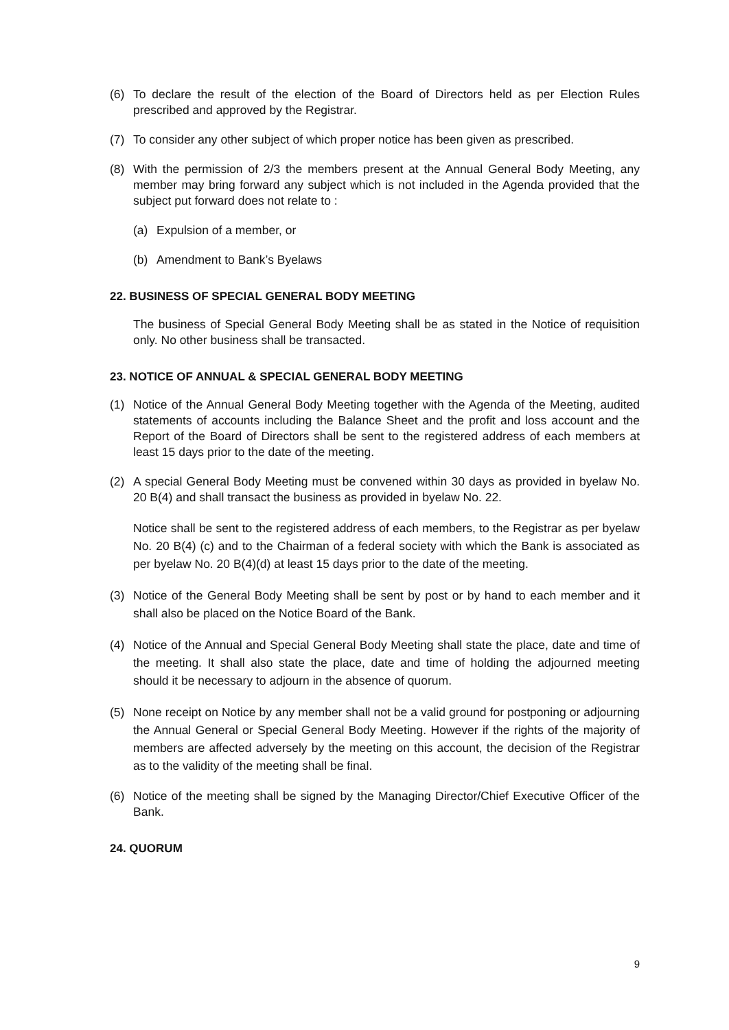(6) To declare the result of the election of the Board of Directors held as per Election Rules prescribed and approved by the Registrar.
(7) To consider any other subject of which proper notice has been given as prescribed.
(8) With the permission of 2/3 the members present at the Annual General Body Meeting, any member may bring forward any subject which is not included in the Agenda provided that the subject put forward does not relate to :
(a) Expulsion of a member, or
(b) Amendment to Bank’s Byelaws
22. BUSINESS OF SPECIAL GENERAL BODY MEETING
The business of Special General Body Meeting shall be as stated in the Notice of requisition only. No other business shall be transacted.
23. NOTICE OF ANNUAL & SPECIAL GENERAL BODY MEETING
(1) Notice of the Annual General Body Meeting together with the Agenda of the Meeting, audited statements of accounts including the Balance Sheet and the profit and loss account and the Report of the Board of Directors shall be sent to the registered address of each members at least 15 days prior to the date of the meeting.
(2) A special General Body Meeting must be convened within 30 days as provided in byelaw No. 20 B(4) and shall transact the business as provided in byelaw No. 22.
Notice shall be sent to the registered address of each members, to the Registrar as per byelaw No. 20 B(4) (c) and to the Chairman of a federal society with which the Bank is associated as per byelaw No. 20 B(4)(d) at least 15 days prior to the date of the meeting.
(3) Notice of the General Body Meeting shall be sent by post or by hand to each member and it shall also be placed on the Notice Board of the Bank.
(4) Notice of the Annual and Special General Body Meeting shall state the place, date and time of the meeting. It shall also state the place, date and time of holding the adjourned meeting should it be necessary to adjourn in the absence of quorum.
(5) None receipt on Notice by any member shall not be a valid ground for postponing or adjourning the Annual General or Special General Body Meeting. However if the rights of the majority of members are affected adversely by the meeting on this account, the decision of the Registrar as to the validity of the meeting shall be final.
(6) Notice of the meeting shall be signed by the Managing Director/Chief Executive Officer of the Bank.
24. QUORUM
9